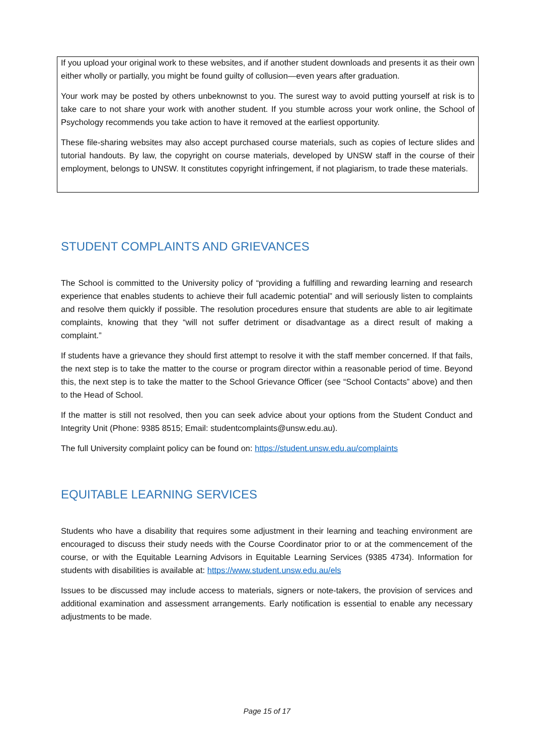If you upload your original work to these websites, and if another student downloads and presents it as their own either wholly or partially, you might be found guilty of collusion—even years after graduation.
Your work may be posted by others unbeknownst to you. The surest way to avoid putting yourself at risk is to take care to not share your work with another student. If you stumble across your work online, the School of Psychology recommends you take action to have it removed at the earliest opportunity.
These file-sharing websites may also accept purchased course materials, such as copies of lecture slides and tutorial handouts. By law, the copyright on course materials, developed by UNSW staff in the course of their employment, belongs to UNSW. It constitutes copyright infringement, if not plagiarism, to trade these materials.
STUDENT COMPLAINTS AND GRIEVANCES
The School is committed to the University policy of “providing a fulfilling and rewarding learning and research experience that enables students to achieve their full academic potential” and will seriously listen to complaints and resolve them quickly if possible. The resolution procedures ensure that students are able to air legitimate complaints, knowing that they “will not suffer detriment or disadvantage as a direct result of making a complaint.”
If students have a grievance they should first attempt to resolve it with the staff member concerned. If that fails, the next step is to take the matter to the course or program director within a reasonable period of time. Beyond this, the next step is to take the matter to the School Grievance Officer (see “School Contacts” above) and then to the Head of School.
If the matter is still not resolved, then you can seek advice about your options from the Student Conduct and Integrity Unit (Phone: 9385 8515; Email: studentcomplaints@unsw.edu.au).
The full University complaint policy can be found on: https://student.unsw.edu.au/complaints
EQUITABLE LEARNING SERVICES
Students who have a disability that requires some adjustment in their learning and teaching environment are encouraged to discuss their study needs with the Course Coordinator prior to or at the commencement of the course, or with the Equitable Learning Advisors in Equitable Learning Services (9385 4734). Information for students with disabilities is available at: https://www.student.unsw.edu.au/els
Issues to be discussed may include access to materials, signers or note-takers, the provision of services and additional examination and assessment arrangements. Early notification is essential to enable any necessary adjustments to be made.
Page 15 of 17